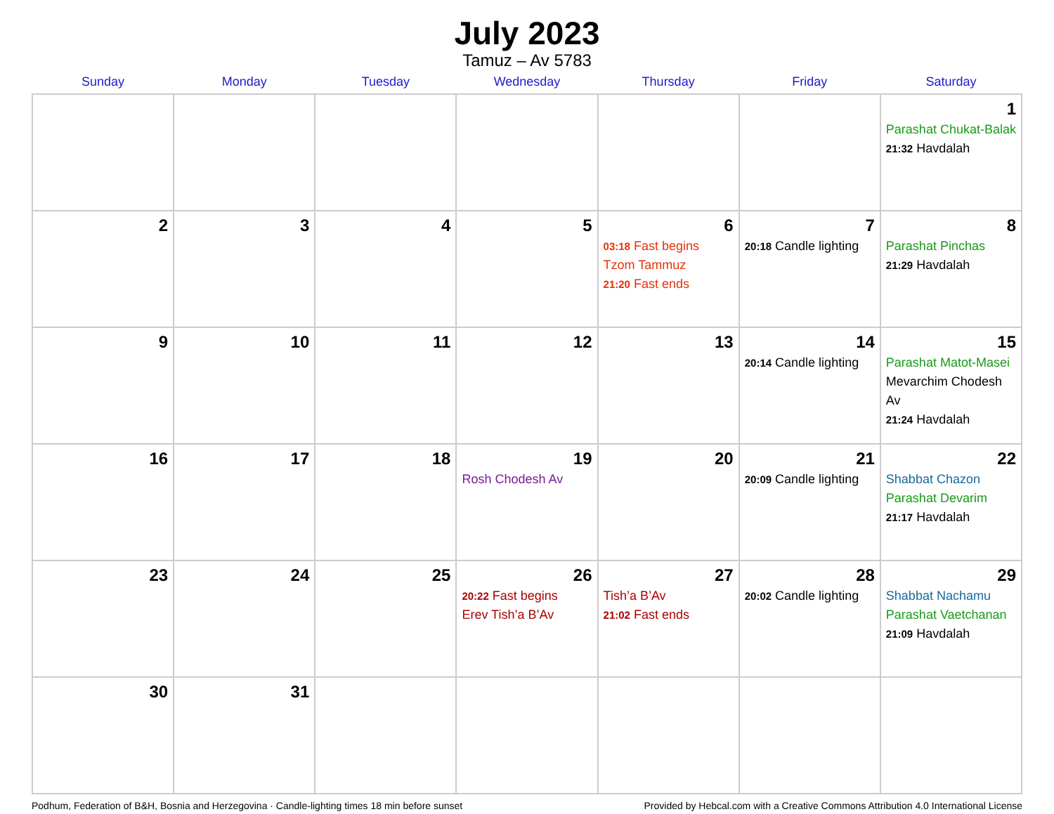July 2023
Tamuz – Av 5783
| Sunday | Monday | Tuesday | Wednesday | Thursday | Friday | Saturday |
| --- | --- | --- | --- | --- | --- | --- |
| | | | | | | 1 Parashat Chukat-Balak 21:32 Havdalah |
| 2 | 3 | 4 | 5 | 6 03:18 Fast begins Tzom Tammuz 21:20 Fast ends | 7 20:18 Candle lighting | 8 Parashat Pinchas 21:29 Havdalah |
| 9 | 10 | 11 | 12 | 13 | 14 20:14 Candle lighting | 15 Parashat Matot-Masei Mevarchim Chodesh Av 21:24 Havdalah |
| 16 | 17 | 18 | 19 Rosh Chodesh Av | 20 | 21 20:09 Candle lighting | 22 Shabbat Chazon Parashat Devarim 21:17 Havdalah |
| 23 | 24 | 25 | 26 20:22 Fast begins Erev Tish’a B’Av | 27 Tish’a B’Av 21:02 Fast ends | 28 20:02 Candle lighting | 29 Shabbat Nachamu Parashat Vaetchanan 21:09 Havdalah |
| 30 | 31 | | | | | |
Podhum, Federation of B&H, Bosnia and Herzegovina · Candle-lighting times 18 min before sunset Provided by Hebcal.com with a Creative Commons Attribution 4.0 International License